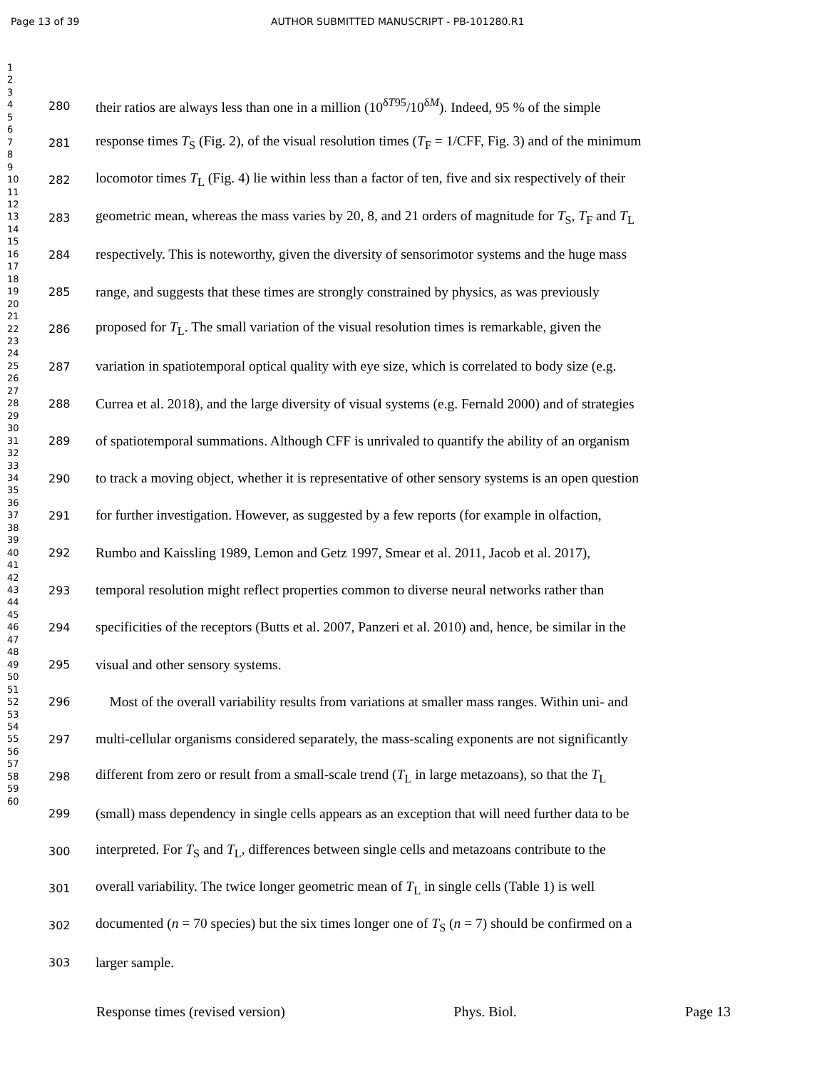Page 13 of 39 AUTHOR SUBMITTED MANUSCRIPT - PB-101280.R1
1
2
3
4
5
6
7
8
9
10
11
12
13
14
15
16
17
18
19
20
21
22
23
24
25
26
27
28
29
30
31
32
33
34
35
36
37
38
39
40
41
42
43
44
45
46
47
48
49
50
51
52
53
54
55
56
57
58
59
60
280 their ratios are always less than one in a million (10<sup>δT95</sup>/10<sup>δM</sup>). Indeed, 95 % of the simple
281 response times T<sub>S</sub> (Fig. 2), of the visual resolution times (T<sub>F</sub> = 1/CFF, Fig. 3) and of the minimum
282 locomotor times T<sub>L</sub> (Fig. 4) lie within less than a factor of ten, five and six respectively of their
283 geometric mean, whereas the mass varies by 20, 8, and 21 orders of magnitude for T<sub>S</sub>, T<sub>F</sub> and T<sub>L</sub>
284 respectively. This is noteworthy, given the diversity of sensorimotor systems and the huge mass
285 range, and suggests that these times are strongly constrained by physics, as was previously
286 proposed for T<sub>L</sub>. The small variation of the visual resolution times is remarkable, given the
287 variation in spatiotemporal optical quality with eye size, which is correlated to body size (e.g.
288 Currea et al. 2018), and the large diversity of visual systems (e.g. Fernald 2000) and of strategies
289 of spatiotemporal summations. Although CFF is unrivaled to quantify the ability of an organism
290 to track a moving object, whether it is representative of other sensory systems is an open question
291 for further investigation. However, as suggested by a few reports (for example in olfaction,
292 Rumbo and Kaissling 1989, Lemon and Getz 1997, Smear et al. 2011, Jacob et al. 2017),
293 temporal resolution might reflect properties common to diverse neural networks rather than
294 specificities of the receptors (Butts et al. 2007, Panzeri et al. 2010) and, hence, be similar in the
295 visual and other sensory systems.
296 Most of the overall variability results from variations at smaller mass ranges. Within uni- and
297 multi-cellular organisms considered separately, the mass-scaling exponents are not significantly
298 different from zero or result from a small-scale trend (T<sub>L</sub> in large metazoans), so that the T<sub>L</sub>
299 (small) mass dependency in single cells appears as an exception that will need further data to be
300 interpreted. For T<sub>S</sub> and T<sub>L</sub>, differences between single cells and metazoans contribute to the
301 overall variability. The twice longer geometric mean of T<sub>L</sub> in single cells (Table 1) is well
302 documented (n = 70 species) but the six times longer one of T<sub>S</sub> (n = 7) should be confirmed on a
303 larger sample.
Response times (revised version) Phys. Biol. Page 13